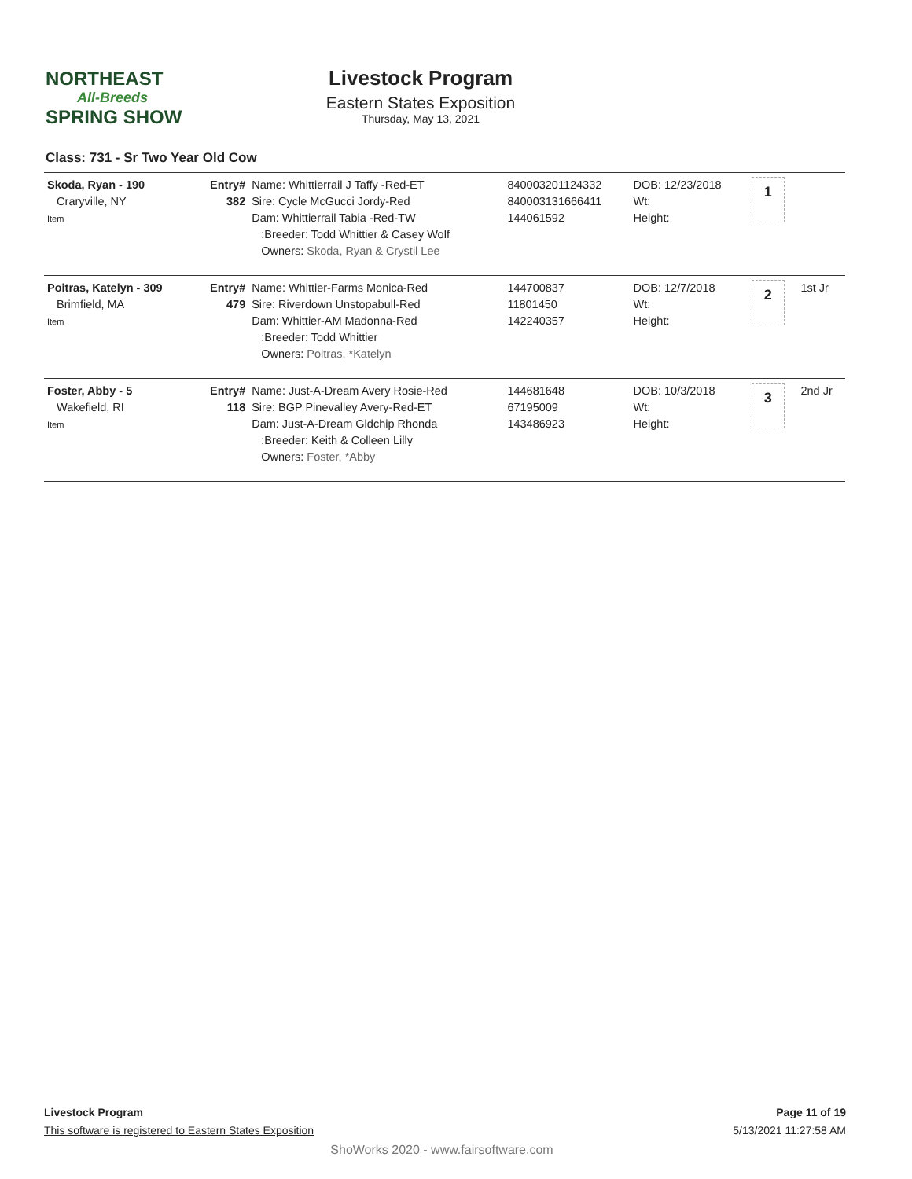NORTHEAST
All-Breeds
SPRING SHOW
Livestock Program
Eastern States Exposition
Thursday, May 13, 2021
Class: 731 - Sr Two Year Old Cow
| Skoda, Ryan - 190 Craryville, NY Item | Entry# 382 | Name: Whittierrail J Taffy -Red-ET Sire: Cycle McGucci Jordy-Red Dam: Whittierrail Tabia -Red-TW :Breeder: Todd Whittier & Casey Wolf Owners: Skoda, Ryan & Crystil Lee | 840003201124332 840003131666411 144061592 | DOB: 12/23/2018 Wt: Height: | 1 | |
| Poitras, Katelyn - 309 Brimfield, MA Item | Entry# 479 | Name: Whittier-Farms Monica-Red Sire: Riverdown Unstopabull-Red Dam: Whittier-AM Madonna-Red :Breeder: Todd Whittier Owners: Poitras, *Katelyn | 144700837 11801450 142240357 | DOB: 12/7/2018 Wt: Height: | 2 | 1st Jr |
| Foster, Abby - 5 Wakefield, RI Item | Entry# 118 | Name: Just-A-Dream Avery Rosie-Red Sire: BGP Pinevalley Avery-Red-ET Dam: Just-A-Dream Gldchip Rhonda :Breeder: Keith & Colleen Lilly Owners: Foster, *Abby | 144681648 67195009 143486923 | DOB: 10/3/2018 Wt: Height: | 3 | 2nd Jr |
Livestock Program
This software is registered to Eastern States Exposition
Page 11 of 19
5/13/2021 11:27:58 AM
ShoWorks 2020 - www.fairsoftware.com